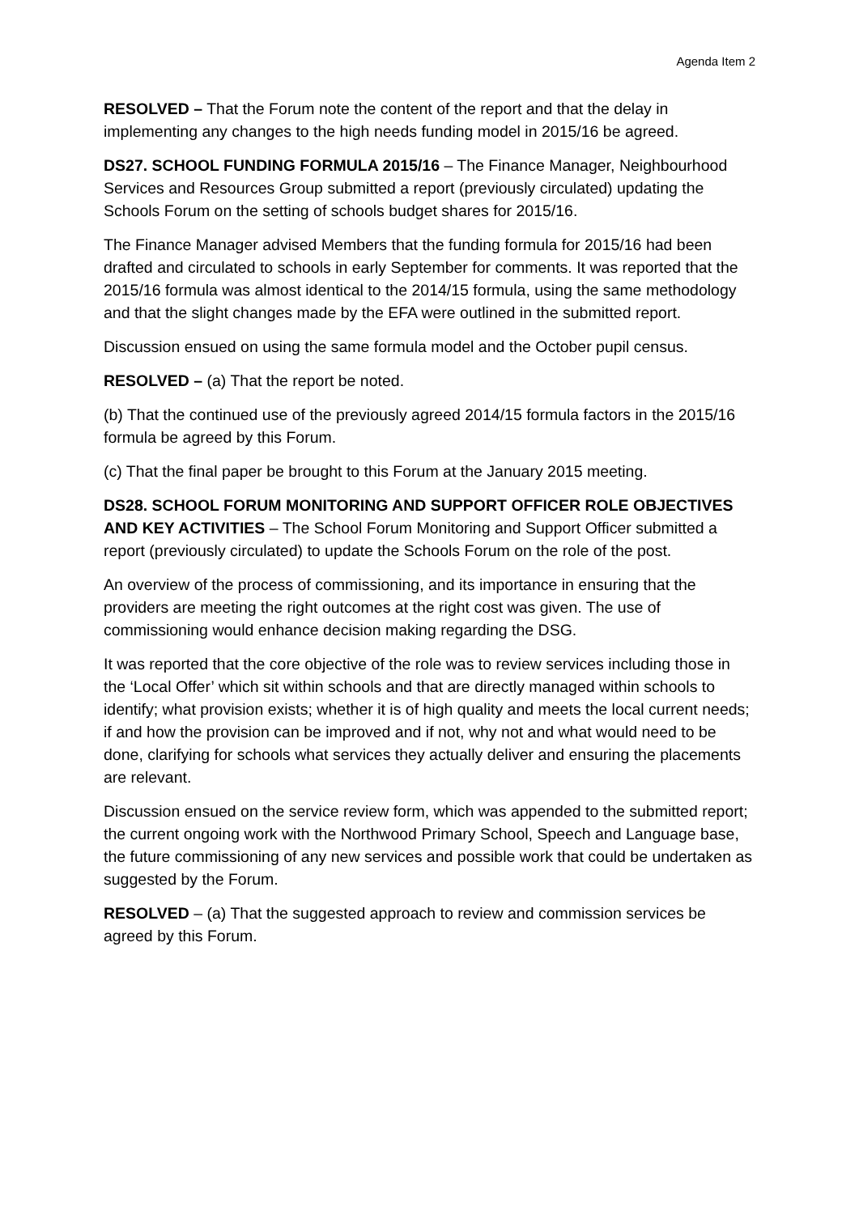Agenda Item 2
RESOLVED – That the Forum note the content of the report and that the delay in implementing any changes to the high needs funding model in 2015/16 be agreed.
DS27. SCHOOL FUNDING FORMULA 2015/16 – The Finance Manager, Neighbourhood Services and Resources Group submitted a report (previously circulated) updating the Schools Forum on the setting of schools budget shares for 2015/16.
The Finance Manager advised Members that the funding formula for 2015/16 had been drafted and circulated to schools in early September for comments. It was reported that the 2015/16 formula was almost identical to the 2014/15 formula, using the same methodology and that the slight changes made by the EFA were outlined in the submitted report.
Discussion ensued on using the same formula model and the October pupil census.
RESOLVED – (a) That the report be noted.
(b) That the continued use of the previously agreed 2014/15 formula factors in the 2015/16 formula be agreed by this Forum.
(c) That the final paper be brought to this Forum at the January 2015 meeting.
DS28. SCHOOL FORUM MONITORING AND SUPPORT OFFICER ROLE OBJECTIVES AND KEY ACTIVITIES – The School Forum Monitoring and Support Officer submitted a report (previously circulated) to update the Schools Forum on the role of the post.
An overview of the process of commissioning, and its importance in ensuring that the providers are meeting the right outcomes at the right cost was given. The use of commissioning would enhance decision making regarding the DSG.
It was reported that the core objective of the role was to review services including those in the ‘Local Offer’ which sit within schools and that are directly managed within schools to identify; what provision exists; whether it is of high quality and meets the local current needs; if and how the provision can be improved and if not, why not and what would need to be done, clarifying for schools what services they actually deliver and ensuring the placements are relevant.
Discussion ensued on the service review form, which was appended to the submitted report; the current ongoing work with the Northwood Primary School, Speech and Language base, the future commissioning of any new services and possible work that could be undertaken as suggested by the Forum.
RESOLVED – (a) That the suggested approach to review and commission services be agreed by this Forum.